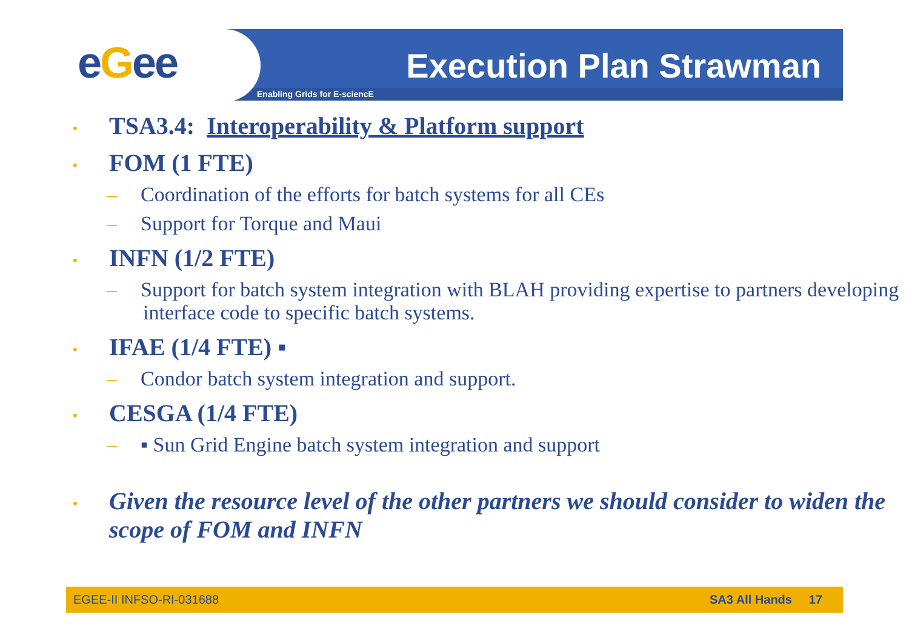eGee
Enabling Grids for E-sciencE
Execution Plan Strawman
• TSA3.4: Interoperability & Platform support
• FOM (1 FTE)
– Coordination of the efforts for batch systems for all CEs
– Support for Torque and Maui
• INFN (1/2 FTE)
– Support for batch system integration with BLAH providing expertise to partners developing interface code to specific batch systems.
• IFAE (1/4 FTE) ▪
– Condor batch system integration and support.
• CESGA (1/4 FTE)
– ▪ Sun Grid Engine batch system integration and support
• Given the resource level of the other partners we should consider to widen the scope of FOM and INFN
EGEE-II INFSO-RI-031688 SA3 All Hands 17